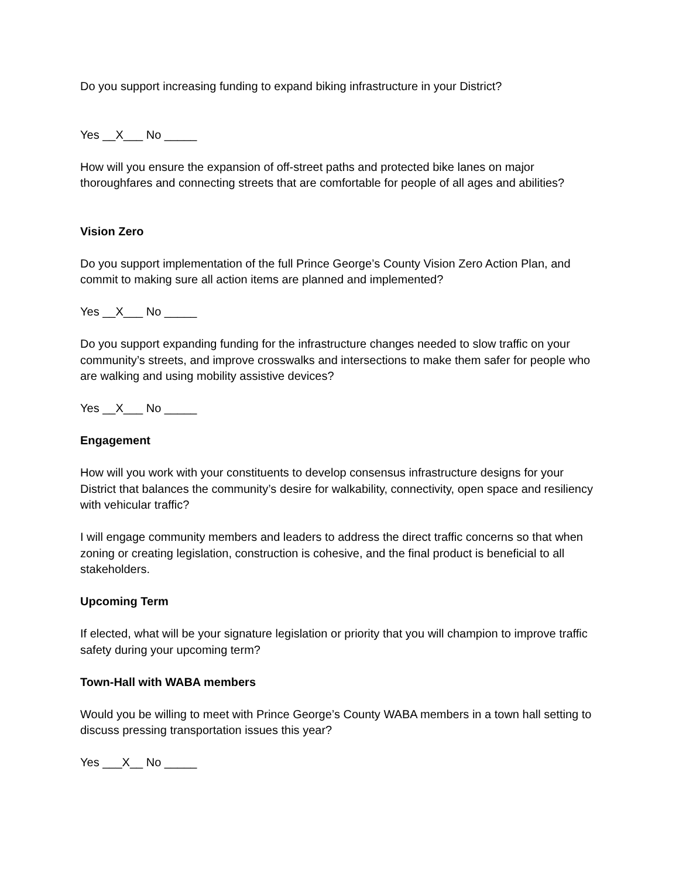Do you support increasing funding to expand biking infrastructure in your District?
Yes __X___ No _____
How will you ensure the expansion of off-street paths and protected bike lanes on major thoroughfares and connecting streets that are comfortable for people of all ages and abilities?
Vision Zero
Do you support implementation of the full Prince George’s County Vision Zero Action Plan, and commit to making sure all action items are planned and implemented?
Yes __X___ No _____
Do you support expanding funding for the infrastructure changes needed to slow traffic on your community’s streets, and improve crosswalks and intersections to make them safer for people who are walking and using mobility assistive devices?
Yes __X___ No _____
Engagement
How will you work with your constituents to develop consensus infrastructure designs for your District that balances the community’s desire for walkability, connectivity, open space and resiliency with vehicular traffic?
I will engage community members and leaders to address the direct traffic concerns so that when zoning or creating legislation, construction is cohesive, and the final product is beneficial to all stakeholders.
Upcoming Term
If elected, what will be your signature legislation or priority that you will champion to improve traffic safety during your upcoming term?
Town-Hall with WABA members
Would you be willing to meet with Prince George’s County WABA members in a town hall setting to discuss pressing transportation issues this year?
Yes ___X__ No _____